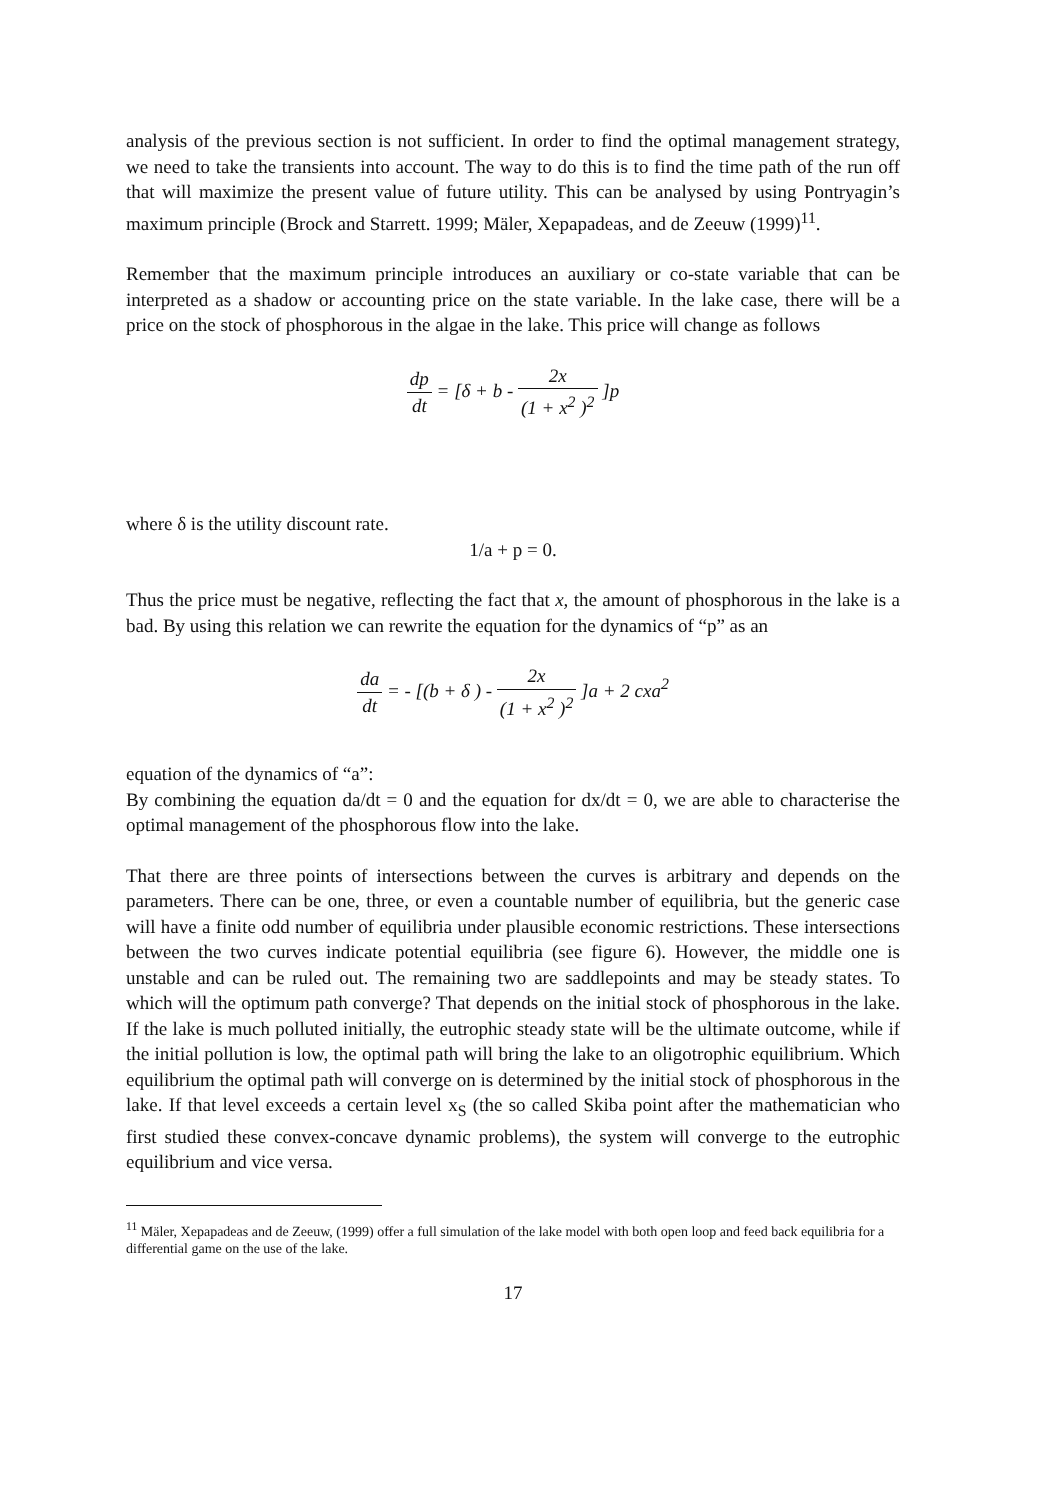analysis of the previous section is not sufficient. In order to find the optimal management strategy, we need to take the transients into account. The way to do this is to find the time path of the run off that will maximize the present value of future utility. This can be analysed by using Pontryagin’s maximum principle (Brock and Starrett. 1999; Mäler, Xepapadeas, and de Zeeuw (1999)<sup>11</sup>.
Remember that the maximum principle introduces an auxiliary or co-state variable that can be interpreted as a shadow or accounting price on the state variable. In the lake case, there will be a price on the stock of phosphorous in the algae in the lake. This price will change as follows
dp dt = [δ + b - 2x (1 + x<sup>2</sup> )<sup>2</sup> ]p
where δ is the utility discount rate.
1/a + p = 0.
Thus the price must be negative, reflecting the fact that x, the amount of phosphorous in the lake is a bad. By using this relation we can rewrite the equation for the dynamics of “p” as an
da dt = - [(b + δ ) - 2x (1 + x<sup>2</sup> )<sup>2</sup> ]a + 2 cxa<sup>2</sup>
equation of the dynamics of “a”:
By combining the equation da/dt = 0 and the equation for dx/dt = 0, we are able to characterise the optimal management of the phosphorous flow into the lake.
That there are three points of intersections between the curves is arbitrary and depends on the parameters. There can be one, three, or even a countable number of equilibria, but the generic case will have a finite odd number of equilibria under plausible economic restrictions. These intersections between the two curves indicate potential equilibria (see figure 6). However, the middle one is unstable and can be ruled out. The remaining two are saddlepoints and may be steady states. To which will the optimum path converge? That depends on the initial stock of phosphorous in the lake. If the lake is much polluted initially, the eutrophic steady state will be the ultimate outcome, while if the initial pollution is low, the optimal path will bring the lake to an oligotrophic equilibrium. Which equilibrium the optimal path will converge on is determined by the initial stock of phosphorous in the lake. If that level exceeds a certain level x<sub>S</sub> (the so called Skiba point after the mathematician who first studied these convex-concave dynamic problems), the system will converge to the eutrophic equilibrium and vice versa.
<sup>11</sup> Mäler, Xepapadeas and de Zeeuw, (1999) offer a full simulation of the lake model with both open loop and feed back equilibria for a differential game on the use of the lake.
17